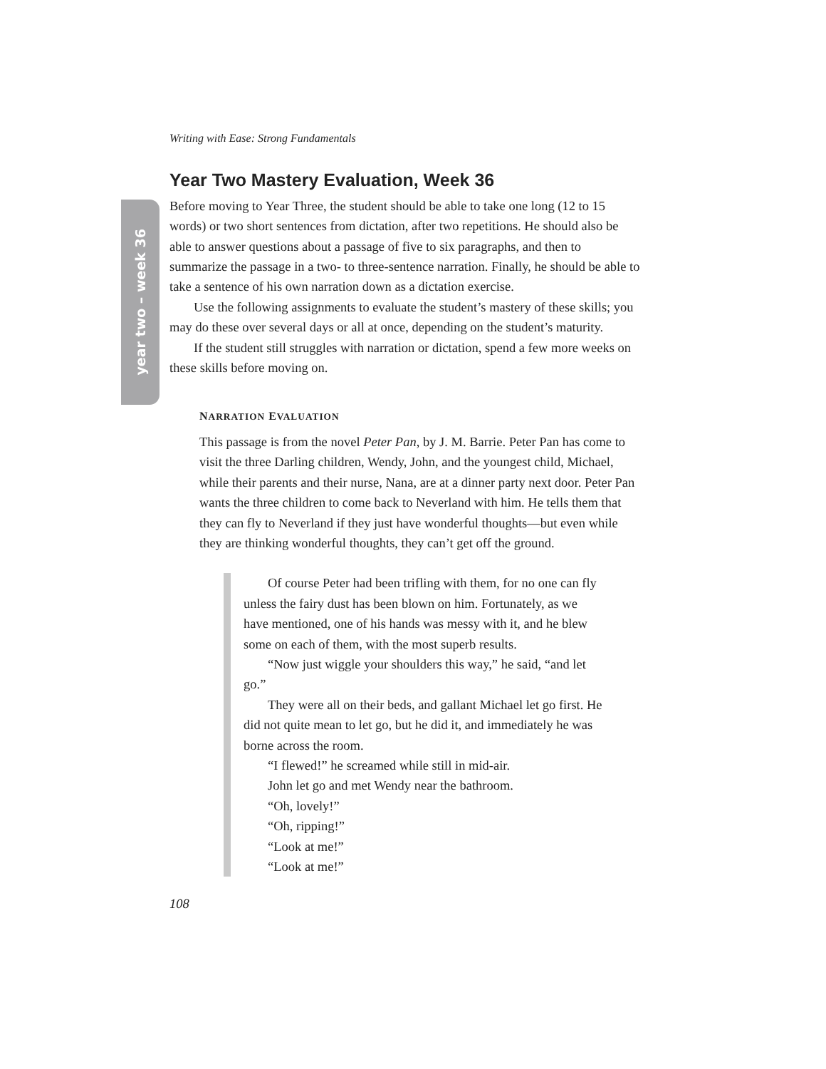year two – week 36
Writing with Ease: Strong Fundamentals
Year Two Mastery Evaluation, Week 36
Before moving to Year Three, the student should be able to take one long (12 to 15 words) or two short sentences from dictation, after two repetitions. He should also be able to answer questions about a passage of five to six paragraphs, and then to summarize the passage in a two- to three-sentence narration. Finally, he should be able to take a sentence of his own narration down as a dictation exercise.
Use the following assignments to evaluate the student’s mastery of these skills; you may do these over several days or all at once, depending on the student’s maturity.
If the student still struggles with narration or dictation, spend a few more weeks on these skills before moving on.
NARRATION EVALUATION
This passage is from the novel Peter Pan, by J. M. Barrie. Peter Pan has come to visit the three Darling children, Wendy, John, and the youngest child, Michael, while their parents and their nurse, Nana, are at a dinner party next door. Peter Pan wants the three children to come back to Neverland with him. He tells them that they can fly to Neverland if they just have wonderful thoughts—but even while they are thinking wonderful thoughts, they can’t get off the ground.
Of course Peter had been trifling with them, for no one can fly unless the fairy dust has been blown on him. Fortunately, as we have mentioned, one of his hands was messy with it, and he blew some on each of them, with the most superb results.
“Now just wiggle your shoulders this way,” he said, “and let go.”
They were all on their beds, and gallant Michael let go first. He did not quite mean to let go, but he did it, and immediately he was borne across the room.
“I flewed!” he screamed while still in mid-air.
John let go and met Wendy near the bathroom.
“Oh, lovely!”
“Oh, ripping!”
“Look at me!”
“Look at me!”
108